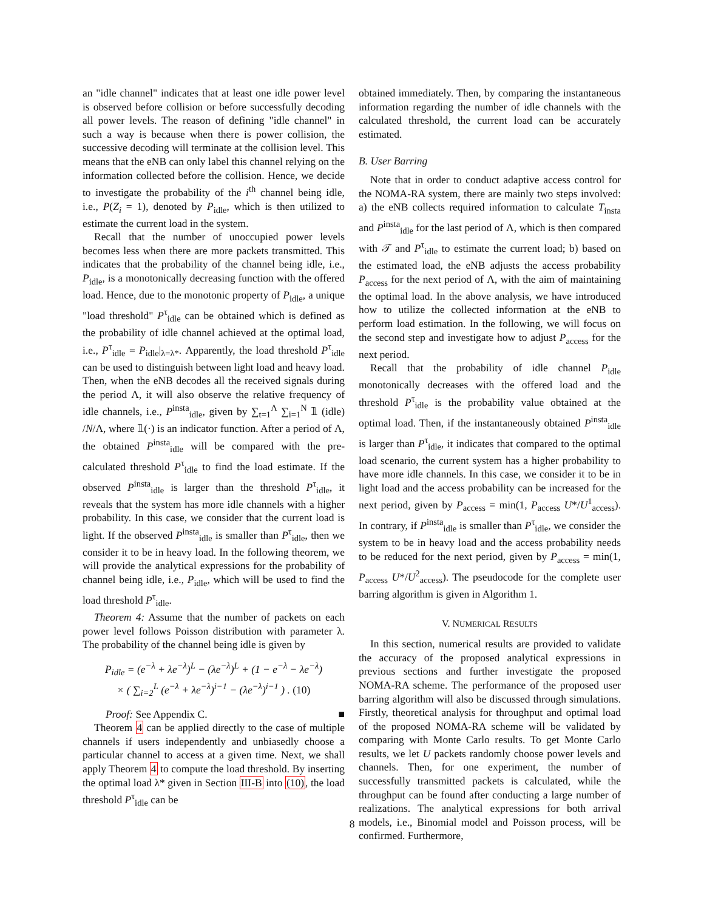an "idle channel" indicates that at least one idle power level is observed before collision or before successfully decoding all power levels. The reason of defining "idle channel" in such a way is because when there is power collision, the successive decoding will terminate at the collision level. This means that the eNB can only label this channel relying on the information collected before the collision. Hence, we decide to investigate the probability of the i<sup>th</sup> channel being idle, i.e., P(Z<sub>i</sub> = 1), denoted by P<sub>idle</sub>, which is then utilized to estimate the current load in the system.
Recall that the number of unoccupied power levels becomes less when there are more packets transmitted. This indicates that the probability of the channel being idle, i.e., P<sub>idle</sub>, is a monotonically decreasing function with the offered load. Hence, due to the monotonic property of P<sub>idle</sub>, a unique "load threshold" P<sup>τ</sup><sub>idle</sub> can be obtained which is defined as the probability of idle channel achieved at the optimal load, i.e., P<sup>τ</sup><sub>idle</sub> = P<sub>idle</sub>|<sub>λ=λ*</sub>. Apparently, the load threshold P<sup>τ</sup><sub>idle</sub> can be used to distinguish between light load and heavy load. Then, when the eNB decodes all the received signals during the period Λ, it will also observe the relative frequency of idle channels, i.e., P<sup>insta</sup><sub>idle</sub>, given by ∑<sub>t=1</sub><sup>Λ</sup> ∑<sub>i=1</sub><sup>N</sup> 𝟙 (idle) /N/Λ, where 𝟙(·) is an indicator function. After a period of Λ, the obtained P<sup>insta</sup><sub>idle</sub> will be compared with the pre-calculated threshold P<sup>τ</sup><sub>idle</sub> to find the load estimate. If the observed P<sup>insta</sup><sub>idle</sub> is larger than the threshold P<sup>τ</sup><sub>idle</sub>, it reveals that the system has more idle channels with a higher probability. In this case, we consider that the current load is light. If the observed P<sup>insta</sup><sub>idle</sub> is smaller than P<sup>τ</sup><sub>idle</sub>, then we consider it to be in heavy load. In the following theorem, we will provide the analytical expressions for the probability of channel being idle, i.e., P<sub>idle</sub>, which will be used to find the load threshold P<sup>τ</sup><sub>idle</sub>.
Theorem 4: Assume that the number of packets on each power level follows Poisson distribution with parameter λ. The probability of the channel being idle is given by
P<sub>idle</sub> = (e<sup>−λ</sup> + λe<sup>−λ</sup>)<sup>L</sup> − (λe<sup>−λ</sup>)<sup>L</sup> + (1 − e<sup>−λ</sup> − λe<sup>−λ</sup>)
× ( ∑<sub>i=2</sub><sup>L</sup> (e<sup>−λ</sup> + λe<sup>−λ</sup>)<sup>i−1</sup> − (λe<sup>−λ</sup>)<sup>i−1</sup> ) . (10)
Proof: See Appendix C. ■
Theorem 4 can be applied directly to the case of multiple channels if users independently and unbiasedly choose a particular channel to access at a given time. Next, we shall apply Theorem 4 to compute the load threshold. By inserting the optimal load λ* given in Section III-B into (10), the load threshold P<sup>τ</sup><sub>idle</sub> can be
obtained immediately. Then, by comparing the instantaneous information regarding the number of idle channels with the calculated threshold, the current load can be accurately estimated.
B. User Barring
Note that in order to conduct adaptive access control for the NOMA-RA system, there are mainly two steps involved: a) the eNB collects required information to calculate T<sub>insta</sub> and P<sup>insta</sup><sub>idle</sub> for the last period of Λ, which is then compared with 𝒯 and P<sup>τ</sup><sub>idle</sub> to estimate the current load; b) based on the estimated load, the eNB adjusts the access probability P<sub>access</sub> for the next period of Λ, with the aim of maintaining the optimal load. In the above analysis, we have introduced how to utilize the collected information at the eNB to perform load estimation. In the following, we will focus on the second step and investigate how to adjust P<sub>access</sub> for the next period.
Recall that the probability of idle channel P<sub>idle</sub> monotonically decreases with the offered load and the threshold P<sup>τ</sup><sub>idle</sub> is the probability value obtained at the optimal load. Then, if the instantaneously obtained P<sup>insta</sup><sub>idle</sub> is larger than P<sup>τ</sup><sub>idle</sub>, it indicates that compared to the optimal load scenario, the current system has a higher probability to have more idle channels. In this case, we consider it to be in light load and the access probability can be increased for the next period, given by P<sub>access</sub> = min(1, P<sub>access</sub> U*/U<sup>1</sup><sub>access</sub>). In contrary, if P<sup>insta</sup><sub>idle</sub> is smaller than P<sup>τ</sup><sub>idle</sub>, we consider the system to be in heavy load and the access probability needs to be reduced for the next period, given by P<sub>access</sub> = min(1, P<sub>access</sub> U*/U<sup>2</sup><sub>access</sub>). The pseudocode for the complete user barring algorithm is given in Algorithm 1.
V. NUMERICAL RESULTS
In this section, numerical results are provided to validate the accuracy of the proposed analytical expressions in previous sections and further investigate the proposed NOMA-RA scheme. The performance of the proposed user barring algorithm will also be discussed through simulations. Firstly, theoretical analysis for throughput and optimal load of the proposed NOMA-RA scheme will be validated by comparing with Monte Carlo results. To get Monte Carlo results, we let U packets randomly choose power levels and channels. Then, for one experiment, the number of successfully transmitted packets is calculated, while the throughput can be found after conducting a large number of realizations. The analytical expressions for both arrival models, i.e., Binomial model and Poisson process, will be confirmed. Furthermore,
8